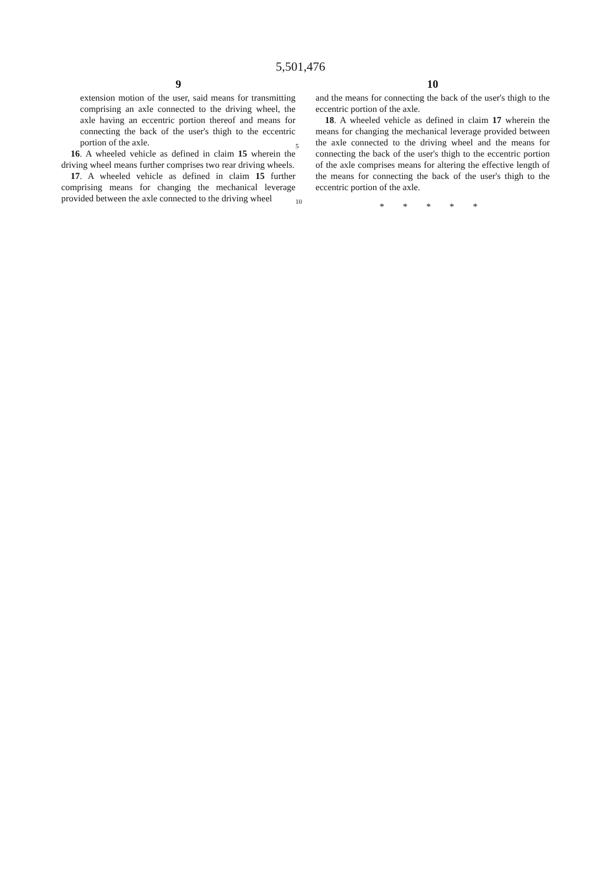5,501,476
9
extension motion of the user, said means for transmitting comprising an axle connected to the driving wheel, the axle having an eccentric portion thereof and means for connecting the back of the user's thigh to the eccentric portion of the axle.
16. A wheeled vehicle as defined in claim 15 wherein the driving wheel means further comprises two rear driving wheels.
17. A wheeled vehicle as defined in claim 15 further comprising means for changing the mechanical leverage provided between the axle connected to the driving wheel
5
10
10
and the means for connecting the back of the user's thigh to the eccentric portion of the axle.
18. A wheeled vehicle as defined in claim 17 wherein the means for changing the mechanical leverage provided between the axle connected to the driving wheel and the means for connecting the back of the user's thigh to the eccentric portion of the axle comprises means for altering the effective length of the means for connecting the back of the user's thigh to the eccentric portion of the axle.
* * * * *